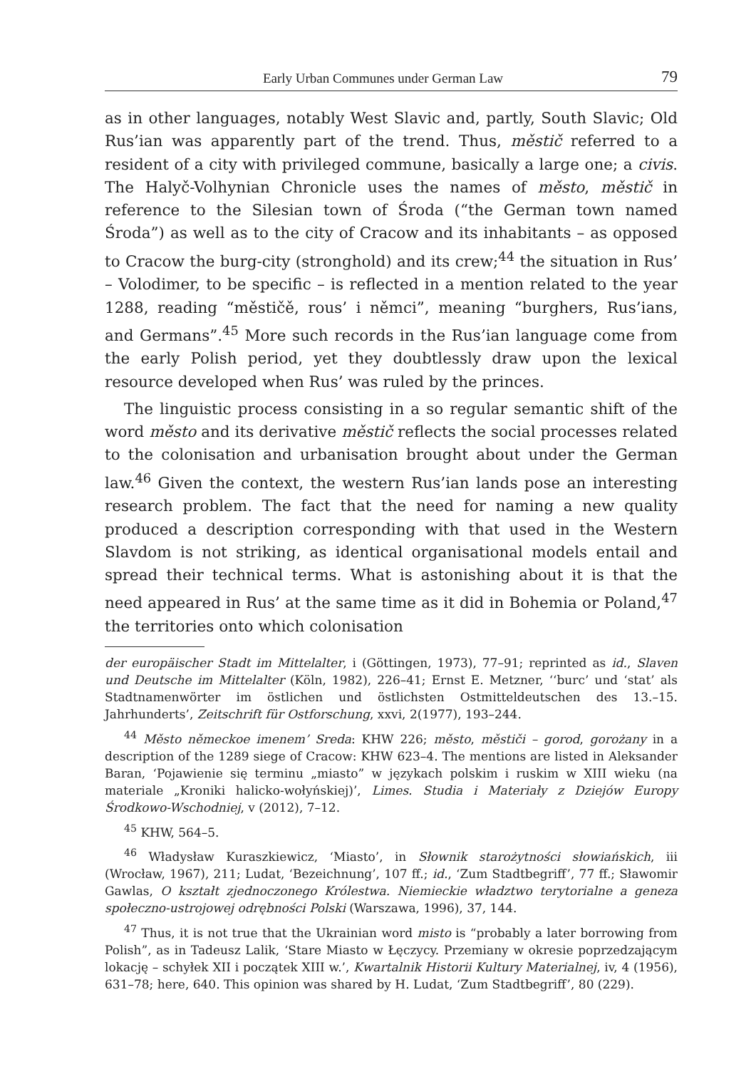Early Urban Communes under German Law 79
as in other languages, notably West Slavic and, partly, South Slavic; Old Rus’ian was apparently part of the trend. Thus, městič referred to a resident of a city with privileged commune, basically a large one; a civis. The Halyč-Volhynian Chronicle uses the names of město, městič in reference to the Silesian town of Środa (“the German town named Środa”) as well as to the city of Cracow and its inhabitants – as opposed to Cracow the burg-city (stronghold) and its crew;<sup>44</sup> the situation in Rus’ – Volodimer, to be specific – is reflected in a mention related to the year 1288, reading “městičě, rous’ i němci”, meaning “burghers, Rus’ians, and Germans”.<sup>45</sup> More such records in the Rus’ian language come from the early Polish period, yet they doubtlessly draw upon the lexical resource developed when Rus’ was ruled by the princes.
The linguistic process consisting in a so regular semantic shift of the word město and its derivative městič reflects the social processes related to the colonisation and urbanisation brought about under the German law.<sup>46</sup> Given the context, the western Rus’ian lands pose an interesting research problem. The fact that the need for naming a new quality produced a description corresponding with that used in the Western Slavdom is not striking, as identical organisational models entail and spread their technical terms. What is astonishing about it is that the need appeared in Rus’ at the same time as it did in Bohemia or Poland,<sup>47</sup> the territories onto which colonisation
der europäischer Stadt im Mittelalter, i (Göttingen, 1973), 77–91; reprinted as id., Slaven und Deutsche im Mittelalter (Köln, 1982), 226–41; Ernst E. Metzner, ‘‘burc’ und ‘stat’ als Stadtnamenwörter im östlichen und östlichsten Ostmitteldeutschen des 13.–15. Jahrhunderts’, Zeitschrift für Ostforschung, xxvi, 2(1977), 193–244.
<sup>44</sup> Město německoe imenem’ Sreda: KHW 226; město, městiči – gorod, gorożany in a description of the 1289 siege of Cracow: KHW 623–4. The mentions are listed in Aleksander Baran, ‘Pojawienie się terminu „miasto” w językach polskim i ruskim w XIII wieku (na materiale „Kroniki halicko-wołyńskiej)’, Limes. Studia i Materiały z Dziejów Europy Środkowo-Wschodniej, v (2012), 7–12.
<sup>45</sup> KHW, 564–5.
<sup>46</sup> Władysław Kuraszkiewicz, ‘Miasto’, in Słownik starożytności słowiańskich, iii (Wrocław, 1967), 211; Ludat, ‘Bezeichnung’, 107 ff.; id., ‘Zum Stadtbegriff’, 77 ff.; Sławomir Gawlas, O kształt zjednoczonego Królestwa. Niemieckie władztwo terytorialne a geneza społeczno-ustrojowej odrębności Polski (Warszawa, 1996), 37, 144.
<sup>47</sup> Thus, it is not true that the Ukrainian word misto is “probably a later borrowing from Polish”, as in Tadeusz Lalik, ‘Stare Miasto w Łęczycy. Przemiany w okresie poprzedzającym lokację – schyłek XII i początek XIII w.’, Kwartalnik Historii Kultury Materialnej, iv, 4 (1956), 631–78; here, 640. This opinion was shared by H. Ludat, ‘Zum Stadtbegriff’, 80 (229).